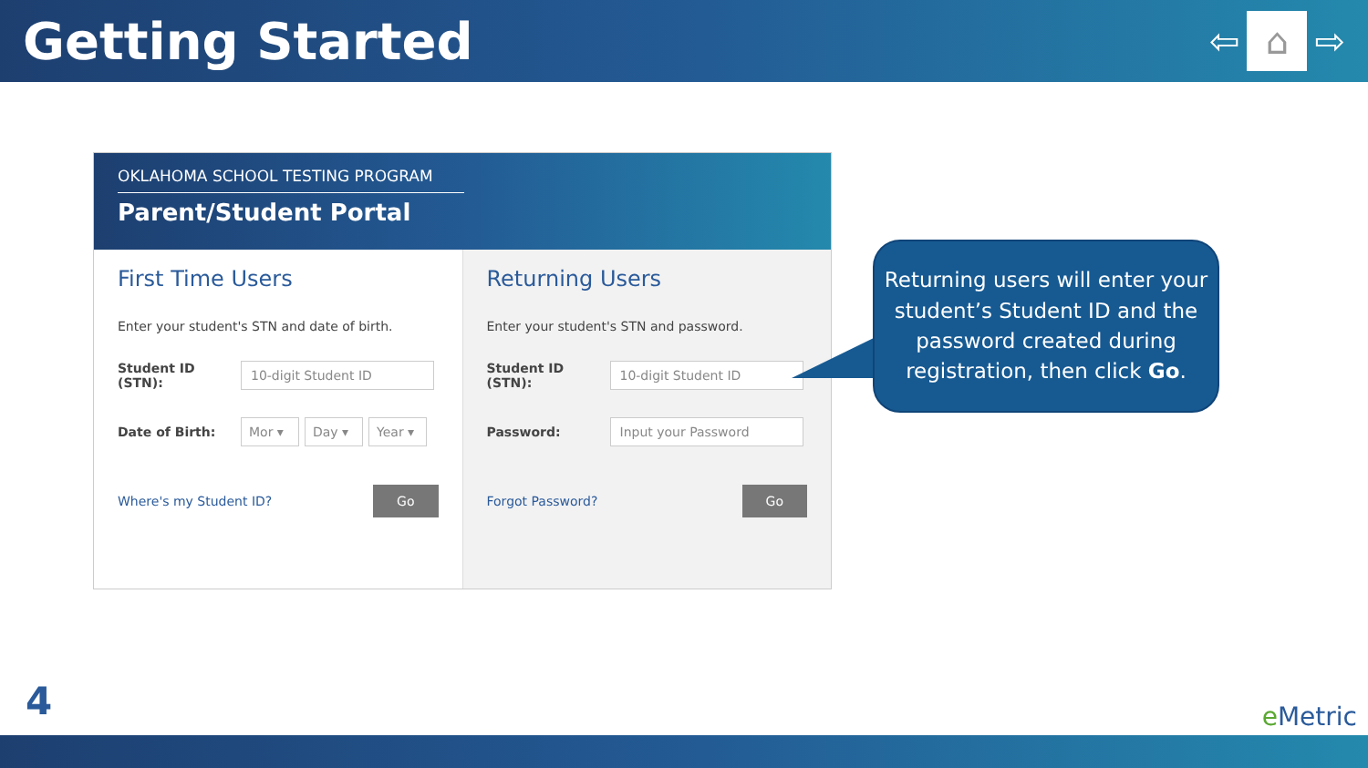Getting Started
⇦
⌂
⇨
OKLAHOMA SCHOOL TESTING PROGRAM
Parent/Student Portal
First Time Users
Enter your student's STN and date of birth.
Student ID (STN):
10-digit Student ID
Date of Birth:
Mor ▾ Day ▾
Year ▾
Where's my Student ID? Go
Returning Users
Enter your student's STN and password.
Student ID (STN):
10-digit Student ID
Password:
Input your Password
Forgot Password? Go
Returning users will enter your student’s Student ID and the password created during registration, then click Go.
4 e Metric